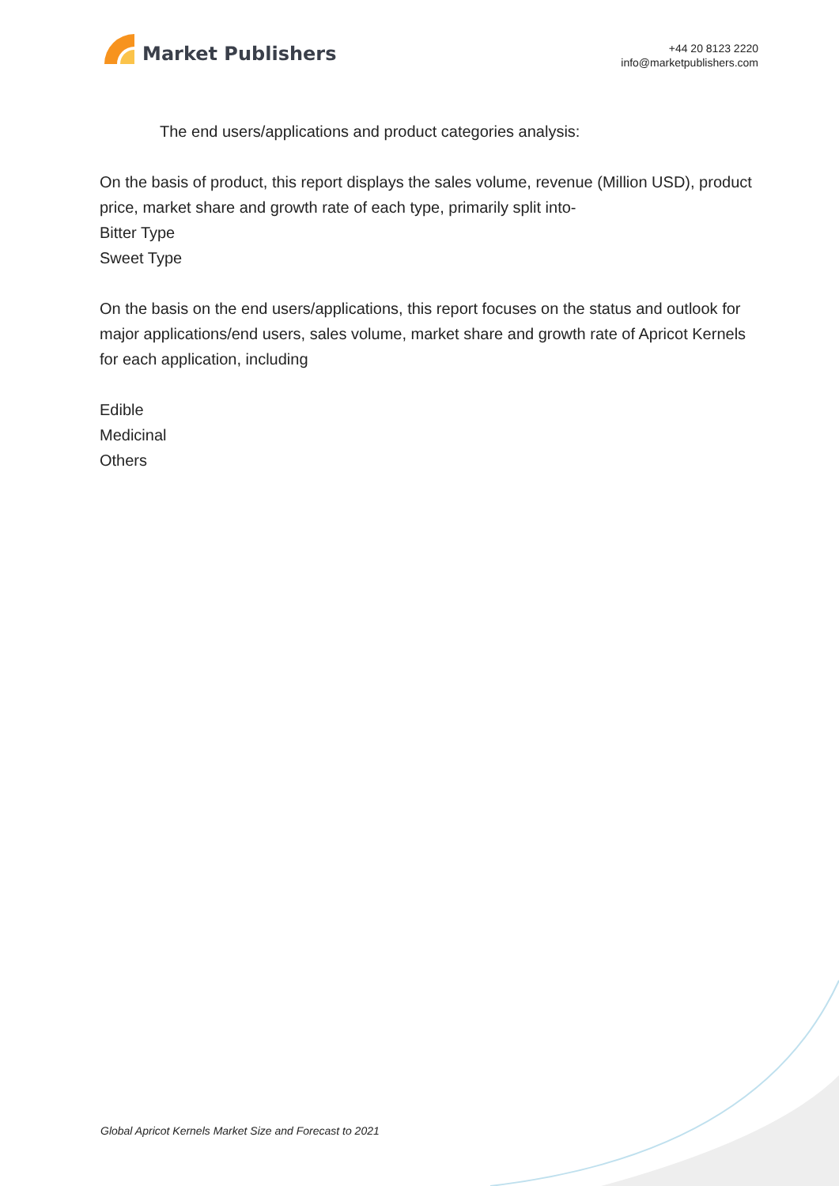Market Publishers
+44 20 8123 2220
info@marketpublishers.com
The end users/applications and product categories analysis:
On the basis of product, this report displays the sales volume, revenue (Million USD), product price, market share and growth rate of each type, primarily split into-
Bitter Type
Sweet Type
On the basis on the end users/applications, this report focuses on the status and outlook for major applications/end users, sales volume, market share and growth rate of Apricot Kernels for each application, including
Edible
Medicinal
Others
Global Apricot Kernels Market Size and Forecast to 2021